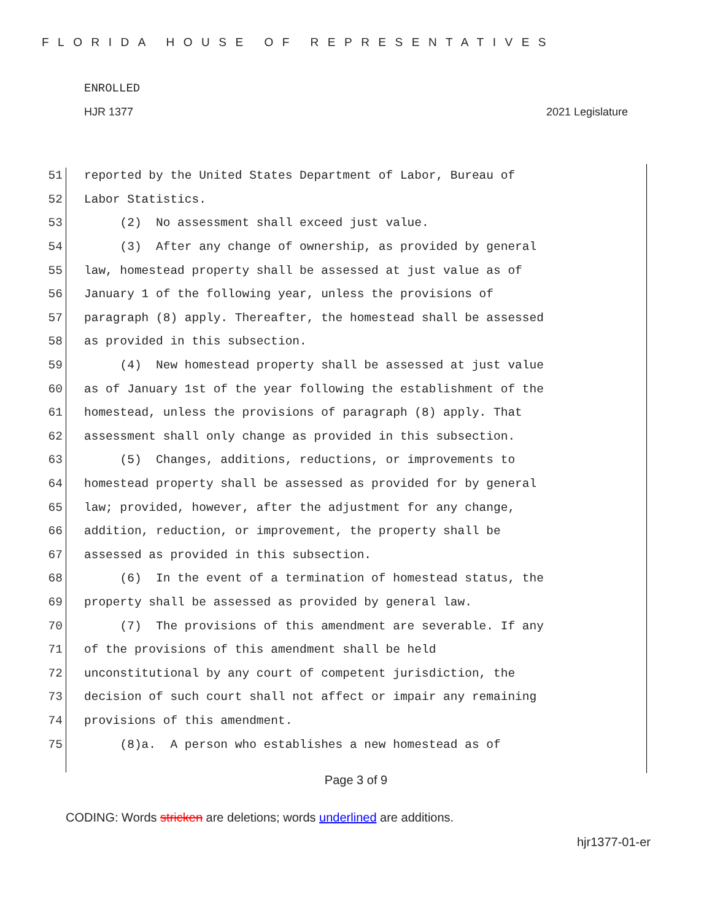FLORIDA HOUSE OF REPRESENTATIVES
ENROLLED
HJR 1377 2021 Legislature
51 reported by the United States Department of Labor, Bureau of
52 Labor Statistics.
53 (2) No assessment shall exceed just value.
54 (3) After any change of ownership, as provided by general
55 law, homestead property shall be assessed at just value as of
56 January 1 of the following year, unless the provisions of
57 paragraph (8) apply. Thereafter, the homestead shall be assessed
58 as provided in this subsection.
59 (4) New homestead property shall be assessed at just value
60 as of January 1st of the year following the establishment of the
61 homestead, unless the provisions of paragraph (8) apply. That
62 assessment shall only change as provided in this subsection.
63 (5) Changes, additions, reductions, or improvements to
64 homestead property shall be assessed as provided for by general
65 law; provided, however, after the adjustment for any change,
66 addition, reduction, or improvement, the property shall be
67 assessed as provided in this subsection.
68 (6) In the event of a termination of homestead status, the
69 property shall be assessed as provided by general law.
70 (7) The provisions of this amendment are severable. If any
71 of the provisions of this amendment shall be held
72 unconstitutional by any court of competent jurisdiction, the
73 decision of such court shall not affect or impair any remaining
74 provisions of this amendment.
75 (8)a. A person who establishes a new homestead as of
Page 3 of 9
CODING: Words stricken are deletions; words underlined are additions.
hjr1377-01-er